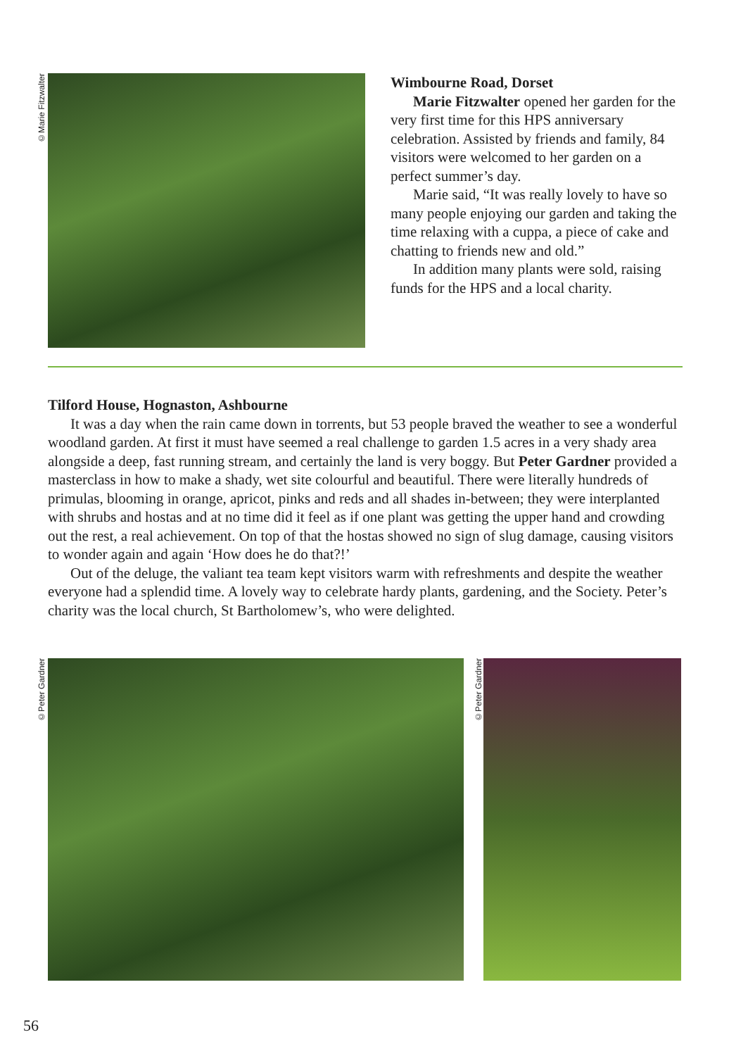©Marie Fitzwalter
Wimbourne Road, Dorset
Marie Fitzwalter opened her garden for the very first time for this HPS anniversary celebration. Assisted by friends and family, 84 visitors were welcomed to her garden on a perfect summer’s day.
Marie said, “It was really lovely to have so many people enjoying our garden and taking the time relaxing with a cuppa, a piece of cake and chatting to friends new and old.”
In addition many plants were sold, raising funds for the HPS and a local charity.
Tilford House, Hognaston, Ashbourne
It was a day when the rain came down in torrents, but 53 people braved the weather to see a wonderful woodland garden. At first it must have seemed a real challenge to garden 1.5 acres in a very shady area alongside a deep, fast running stream, and certainly the land is very boggy. But Peter Gardner provided a masterclass in how to make a shady, wet site colourful and beautiful. There were literally hundreds of primulas, blooming in orange, apricot, pinks and reds and all shades in-between; they were interplanted with shrubs and hostas and at no time did it feel as if one plant was getting the upper hand and crowding out the rest, a real achievement. On top of that the hostas showed no sign of slug damage, causing visitors to wonder again and again ‘How does he do that?!’
Out of the deluge, the valiant tea team kept visitors warm with refreshments and despite the weather everyone had a splendid time. A lovely way to celebrate hardy plants, gardening, and the Society. Peter’s charity was the local church, St Bartholomew’s, who were delighted.
©Peter Gardner
©Peter Gardner
56